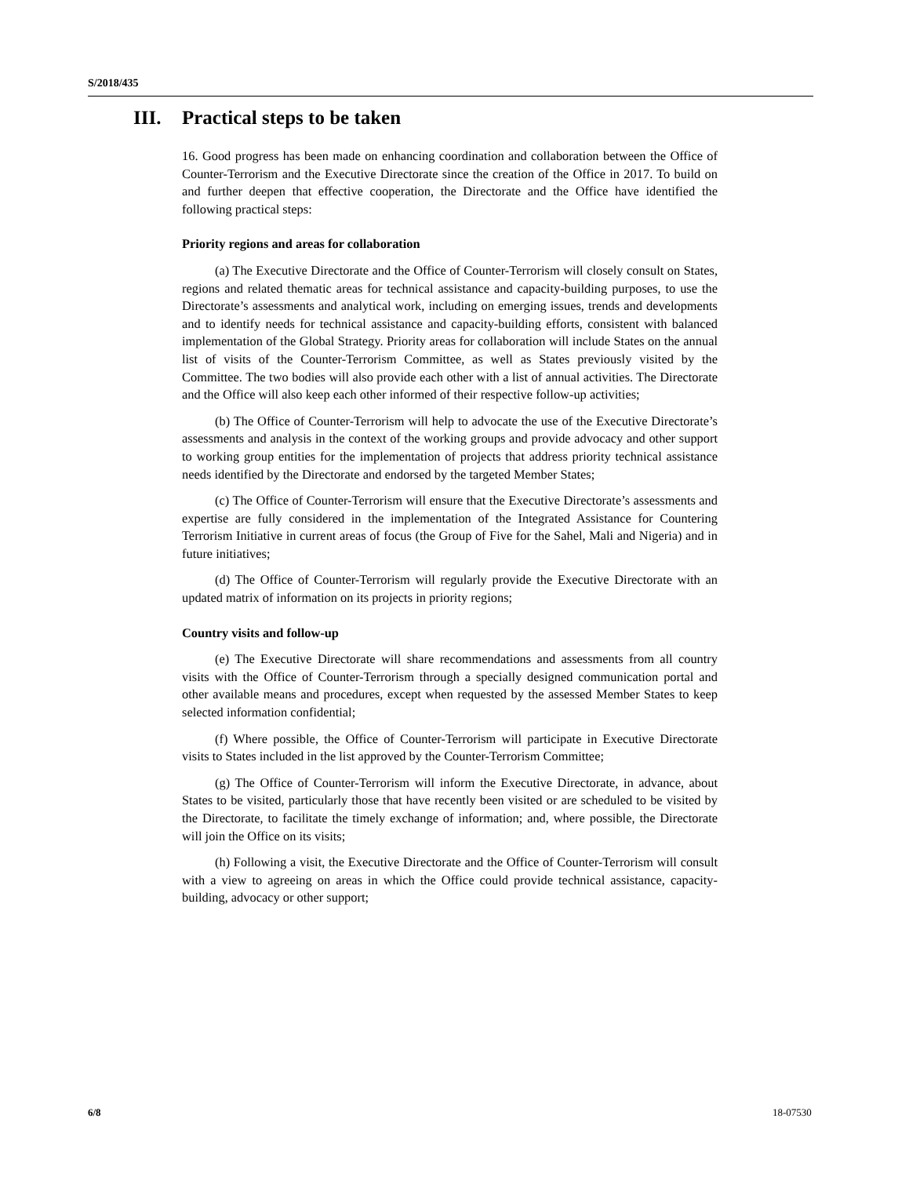S/2018/435
III. Practical steps to be taken
16. Good progress has been made on enhancing coordination and collaboration between the Office of Counter-Terrorism and the Executive Directorate since the creation of the Office in 2017. To build on and further deepen that effective cooperation, the Directorate and the Office have identified the following practical steps:
Priority regions and areas for collaboration
(a) The Executive Directorate and the Office of Counter-Terrorism will closely consult on States, regions and related thematic areas for technical assistance and capacity-building purposes, to use the Directorate’s assessments and analytical work, including on emerging issues, trends and developments and to identify needs for technical assistance and capacity-building efforts, consistent with balanced implementation of the Global Strategy. Priority areas for collaboration will include States on the annual list of visits of the Counter-Terrorism Committee, as well as States previously visited by the Committee. The two bodies will also provide each other with a list of annual activities. The Directorate and the Office will also keep each other informed of their respective follow-up activities;
(b) The Office of Counter-Terrorism will help to advocate the use of the Executive Directorate’s assessments and analysis in the context of the working groups and provide advocacy and other support to working group entities for the implementation of projects that address priority technical assistance needs identified by the Directorate and endorsed by the targeted Member States;
(c) The Office of Counter-Terrorism will ensure that the Executive Directorate’s assessments and expertise are fully considered in the implementation of the Integrated Assistance for Countering Terrorism Initiative in current areas of focus (the Group of Five for the Sahel, Mali and Nigeria) and in future initiatives;
(d) The Office of Counter-Terrorism will regularly provide the Executive Directorate with an updated matrix of information on its projects in priority regions;
Country visits and follow-up
(e) The Executive Directorate will share recommendations and assessments from all country visits with the Office of Counter-Terrorism through a specially designed communication portal and other available means and procedures, except when requested by the assessed Member States to keep selected information confidential;
(f) Where possible, the Office of Counter-Terrorism will participate in Executive Directorate visits to States included in the list approved by the Counter-Terrorism Committee;
(g) The Office of Counter-Terrorism will inform the Executive Directorate, in advance, about States to be visited, particularly those that have recently been visited or are scheduled to be visited by the Directorate, to facilitate the timely exchange of information; and, where possible, the Directorate will join the Office on its visits;
(h) Following a visit, the Executive Directorate and the Office of Counter-Terrorism will consult with a view to agreeing on areas in which the Office could provide technical assistance, capacity-building, advocacy or other support;
6/8 18-07530